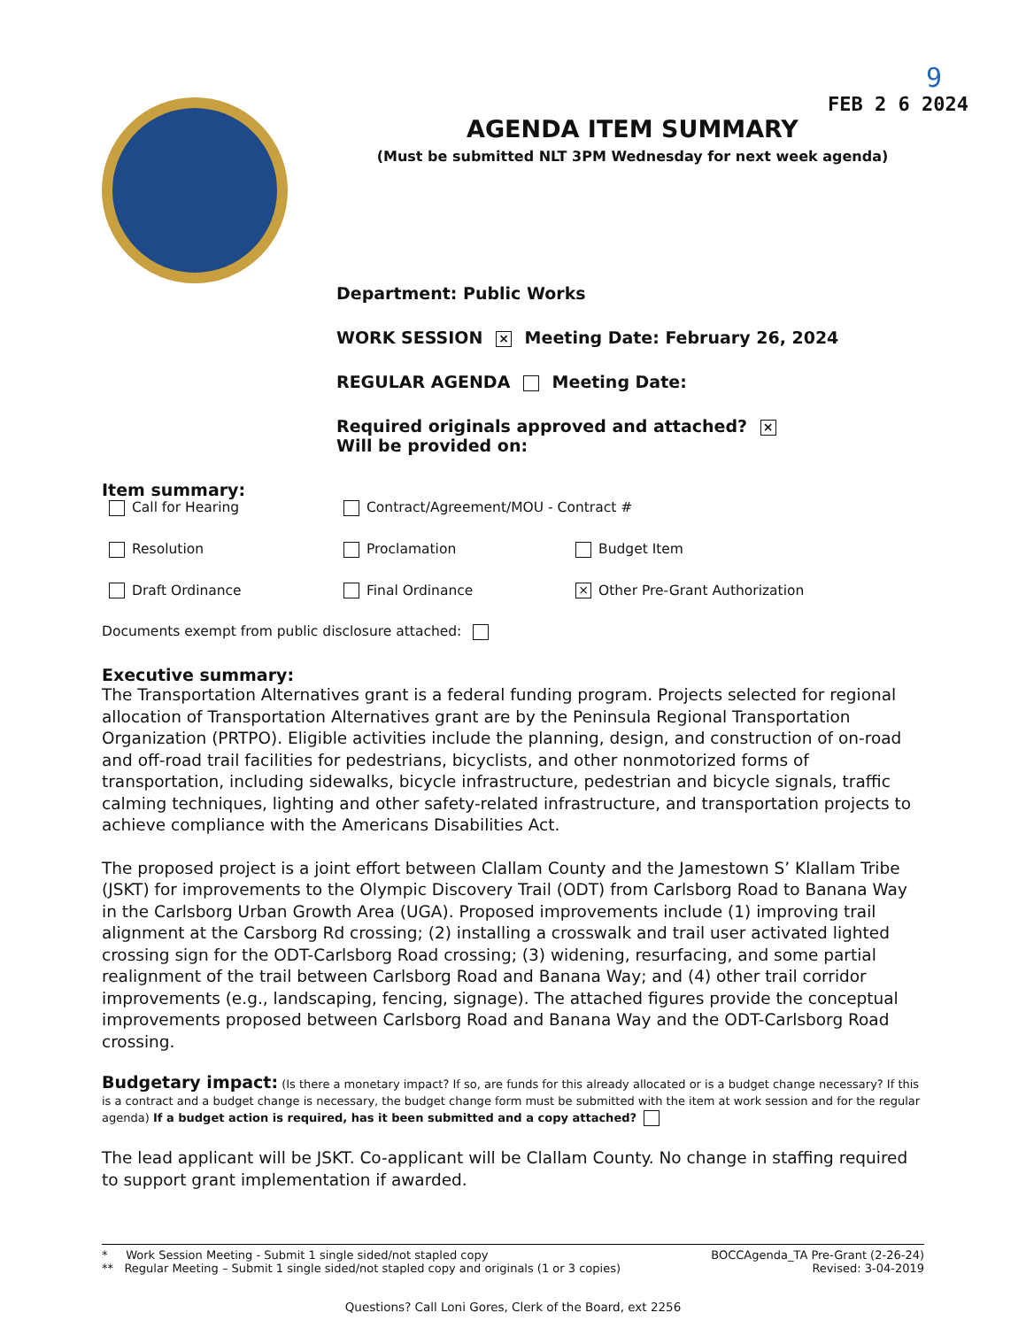9
FEB 2 6 2024
AGENDA ITEM SUMMARY
(Must be submitted NLT 3PM Wednesday for next week agenda)
Department: Public Works
WORK SESSION × Meeting Date: February 26, 2024
REGULAR AGENDA Meeting Date:
Required originals approved and attached? ×
Will be provided on:
Item summary:
Call for Hearing Contract/Agreement/MOU - Contract #
Resolution Proclamation Budget Item
Draft Ordinance Final Ordinance
× Other Pre-Grant Authorization
Documents exempt from public disclosure attached:
Executive summary:
The Transportation Alternatives grant is a federal funding program. Projects selected for regional allocation of Transportation Alternatives grant are by the Peninsula Regional Transportation Organization (PRTPO). Eligible activities include the planning, design, and construction of on-road and off-road trail facilities for pedestrians, bicyclists, and other nonmotorized forms of transportation, including sidewalks, bicycle infrastructure, pedestrian and bicycle signals, traffic calming techniques, lighting and other safety-related infrastructure, and transportation projects to achieve compliance with the Americans Disabilities Act.
The proposed project is a joint effort between Clallam County and the Jamestown S’ Klallam Tribe (JSKT) for improvements to the Olympic Discovery Trail (ODT) from Carlsborg Road to Banana Way in the Carlsborg Urban Growth Area (UGA). Proposed improvements include (1) improving trail alignment at the Carsborg Rd crossing; (2) installing a crosswalk and trail user activated lighted crossing sign for the ODT-Carlsborg Road crossing; (3) widening, resurfacing, and some partial realignment of the trail between Carlsborg Road and Banana Way; and (4) other trail corridor improvements (e.g., landscaping, fencing, signage). The attached figures provide the conceptual improvements proposed between Carlsborg Road and Banana Way and the ODT-Carlsborg Road crossing.
Budgetary impact: (Is there a monetary impact? If so, are funds for this already allocated or is a budget change necessary? If this is a contract and a budget change is necessary, the budget change form must be submitted with the item at work session and for the regular agenda) If a budget action is required, has it been submitted and a copy attached?
The lead applicant will be JSKT. Co-applicant will be Clallam County. No change in staffing required to support grant implementation if awarded.
* Work Session Meeting - Submit 1 single sided/not stapled copy
** Regular Meeting – Submit 1 single sided/not stapled copy and originals (1 or 3 copies)
BOCCAgenda_TA Pre-Grant (2-26-24)
Revised: 3-04-2019
Questions? Call Loni Gores, Clerk of the Board, ext 2256